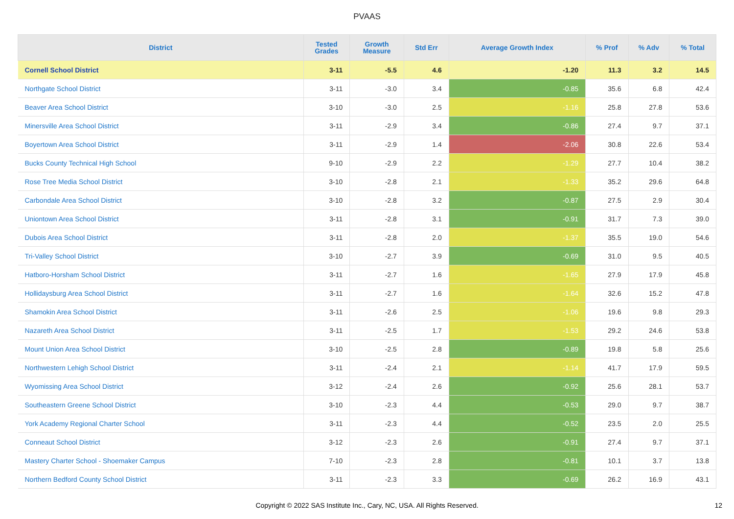PVAAS
| District | Tested Grades | Growth Measure | Std Err | Average Growth Index | % Prof | % Adv | % Total |
| --- | --- | --- | --- | --- | --- | --- | --- |
| Cornell School District | 3-11 | -5.5 | 4.6 | -1.20 | 11.3 | 3.2 | 14.5 |
| Northgate School District | 3-11 | -3.0 | 3.4 | -0.85 | 35.6 | 6.8 | 42.4 |
| Beaver Area School District | 3-10 | -3.0 | 2.5 | -1.16 | 25.8 | 27.8 | 53.6 |
| Minersville Area School District | 3-11 | -2.9 | 3.4 | -0.86 | 27.4 | 9.7 | 37.1 |
| Boyertown Area School District | 3-11 | -2.9 | 1.4 | -2.06 | 30.8 | 22.6 | 53.4 |
| Bucks County Technical High School | 9-10 | -2.9 | 2.2 | -1.29 | 27.7 | 10.4 | 38.2 |
| Rose Tree Media School District | 3-10 | -2.8 | 2.1 | -1.33 | 35.2 | 29.6 | 64.8 |
| Carbondale Area School District | 3-10 | -2.8 | 3.2 | -0.87 | 27.5 | 2.9 | 30.4 |
| Uniontown Area School District | 3-11 | -2.8 | 3.1 | -0.91 | 31.7 | 7.3 | 39.0 |
| Dubois Area School District | 3-11 | -2.8 | 2.0 | -1.37 | 35.5 | 19.0 | 54.6 |
| Tri-Valley School District | 3-10 | -2.7 | 3.9 | -0.69 | 31.0 | 9.5 | 40.5 |
| Hatboro-Horsham School District | 3-11 | -2.7 | 1.6 | -1.65 | 27.9 | 17.9 | 45.8 |
| Hollidaysburg Area School District | 3-11 | -2.7 | 1.6 | -1.64 | 32.6 | 15.2 | 47.8 |
| Shamokin Area School District | 3-11 | -2.6 | 2.5 | -1.06 | 19.6 | 9.8 | 29.3 |
| Nazareth Area School District | 3-11 | -2.5 | 1.7 | -1.53 | 29.2 | 24.6 | 53.8 |
| Mount Union Area School District | 3-10 | -2.5 | 2.8 | -0.89 | 19.8 | 5.8 | 25.6 |
| Northwestern Lehigh School District | 3-11 | -2.4 | 2.1 | -1.14 | 41.7 | 17.9 | 59.5 |
| Wyomissing Area School District | 3-12 | -2.4 | 2.6 | -0.92 | 25.6 | 28.1 | 53.7 |
| Southeastern Greene School District | 3-10 | -2.3 | 4.4 | -0.53 | 29.0 | 9.7 | 38.7 |
| York Academy Regional Charter School | 3-11 | -2.3 | 4.4 | -0.52 | 23.5 | 2.0 | 25.5 |
| Conneaut School District | 3-12 | -2.3 | 2.6 | -0.91 | 27.4 | 9.7 | 37.1 |
| Mastery Charter School - Shoemaker Campus | 7-10 | -2.3 | 2.8 | -0.81 | 10.1 | 3.7 | 13.8 |
| Northern Bedford County School District | 3-11 | -2.3 | 3.3 | -0.69 | 26.2 | 16.9 | 43.1 |
Copyright © 2022 SAS Institute Inc., Cary, NC, USA. All Rights Reserved. 12